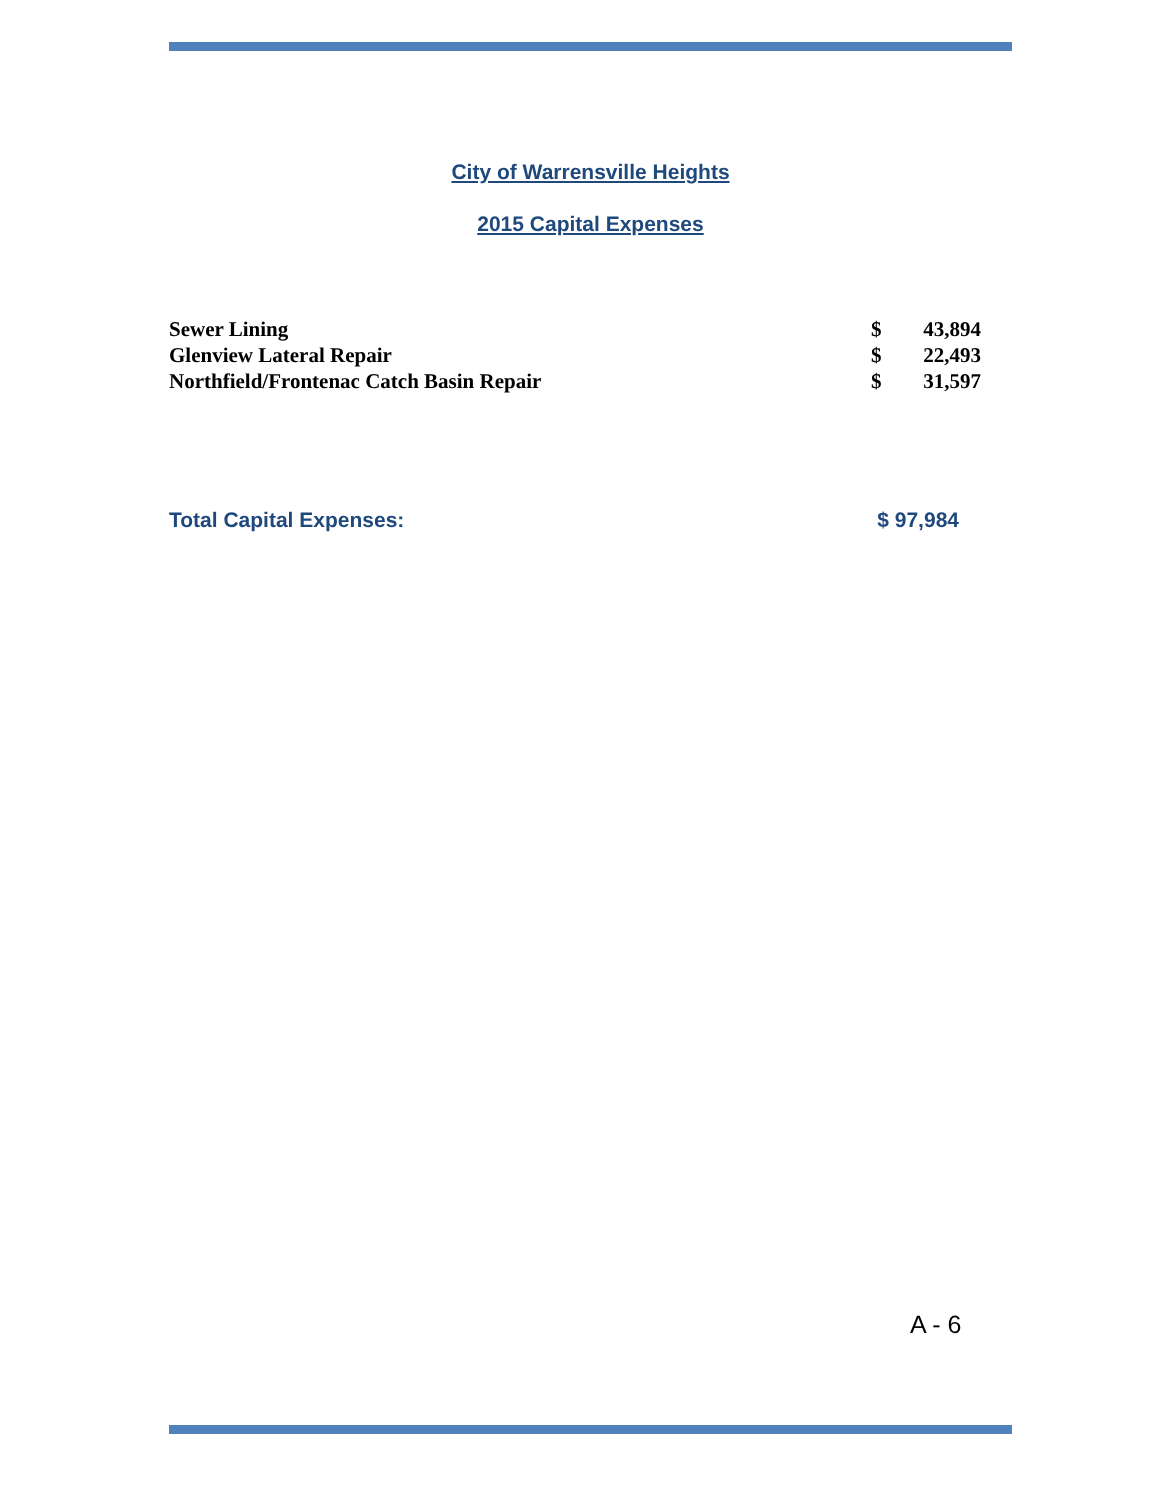City of Warrensville Heights
2015 Capital Expenses
| Sewer Lining | $ | 43,894 |
| Glenview Lateral Repair | $ | 22,493 |
| Northfield/Frontenac Catch Basin Repair | $ | 31,597 |
Total Capital Expenses: $ 97,984
A - 6